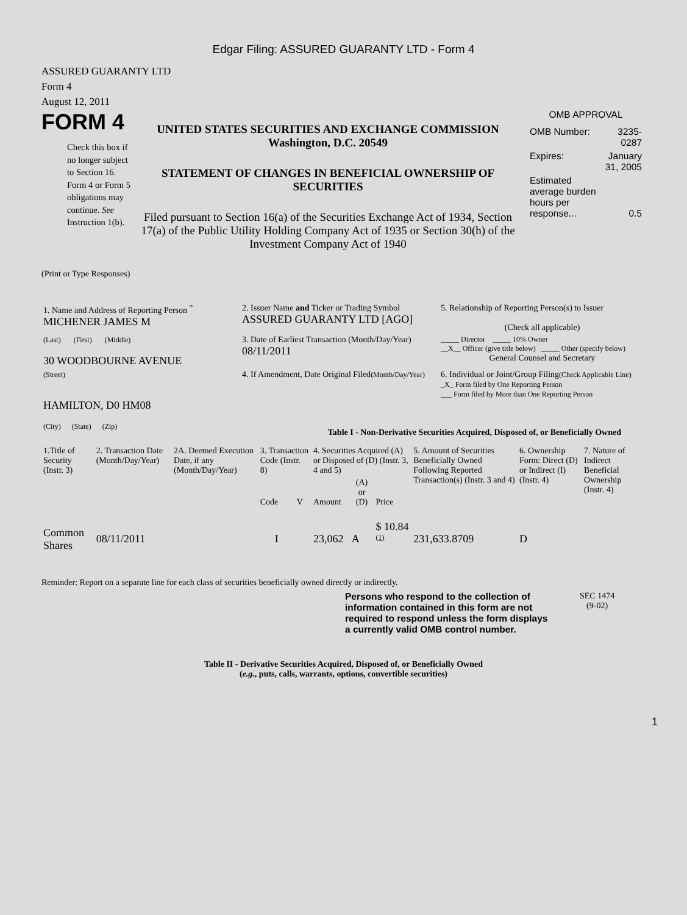Edgar Filing: ASSURED GUARANTY LTD - Form 4
ASSURED GUARANTY LTD
Form 4
August 12, 2011
FORM 4
Check this box if no longer subject to Section 16. Form 4 or Form 5 obligations may continue. See Instruction 1(b).
UNITED STATES SECURITIES AND EXCHANGE COMMISSION
Washington, D.C. 20549
STATEMENT OF CHANGES IN BENEFICIAL OWNERSHIP OF SECURITIES
Filed pursuant to Section 16(a) of the Securities Exchange Act of 1934, Section 17(a) of the Public Utility Holding Company Act of 1935 or Section 30(h) of the Investment Company Act of 1940
OMB APPROVAL
| OMB Number: | 3235-0287 |
| Expires: | January 31, 2005 |
| Estimated average burden hours per response... | 0.5 |
(Print or Type Responses)
| 1. Name and Address of Reporting Person <sup>*</sup> MICHENER JAMES M | 2. Issuer Name and Ticker or Trading Symbol ASSURED GUARANTY LTD [AGO] | 5. Relationship of Reporting Person(s) to Issuer (Check all applicable) |
| (Last) (First) (Middle) 30 WOODBOURNE AVENUE | 3. Date of Earliest Transaction (Month/Day/Year) 08/11/2011 | _____ Director _____ 10% Owner __X__ Officer (give title below) _____ Other (specify below) General Counsel and Secretary |
| (Street) HAMILTON, D0 HM08 (City) (State) (Zip) | 4. If Amendment, Date Original Filed (Month/Day/Year) | 6. Individual or Joint/Group Filing (Check Applicable Line) _X_ Form filed by One Reporting Person ___ Form filed by More than One Reporting Person |
Table I - Non-Derivative Securities Acquired, Disposed of, or Beneficially Owned
| 1.Title of Security (Instr. 3) | 2. Transaction Date (Month/Day/Year) | 2A. Deemed Execution Date, if any (Month/Day/Year) | 3. Transaction Code (Instr. 8) | | 4. Securities Acquired (A) or Disposed of (D) (Instr. 3, 4 and 5) | | | 5. Amount of Securities Beneficially Owned Following Reported Transaction(s) (Instr. 3 and 4) | 6. Ownership Form: Direct (D) or Indirect (I) (Instr. 4) | 7. Nature of Indirect Beneficial Ownership (Instr. 4) |
| --- | --- | --- | --- | --- | --- | --- | --- | --- | --- | --- |
| | | | Code | V | Amount | (A) or (D) | Price | | | |
| Common Shares | 08/11/2011 | | I | | 23,062 | A | $ 10.84 <sup>(1)</sup> | 231,633.8709 | D | |
Reminder: Report on a separate line for each class of securities beneficially owned directly or indirectly.
Persons who respond to the collection of information contained in this form are not required to respond unless the form displays a currently valid OMB control number.
SEC 1474
(9-02)
Table II - Derivative Securities Acquired, Disposed of, or Beneficially Owned
(e.g., puts, calls, warrants, options, convertible securities)
1